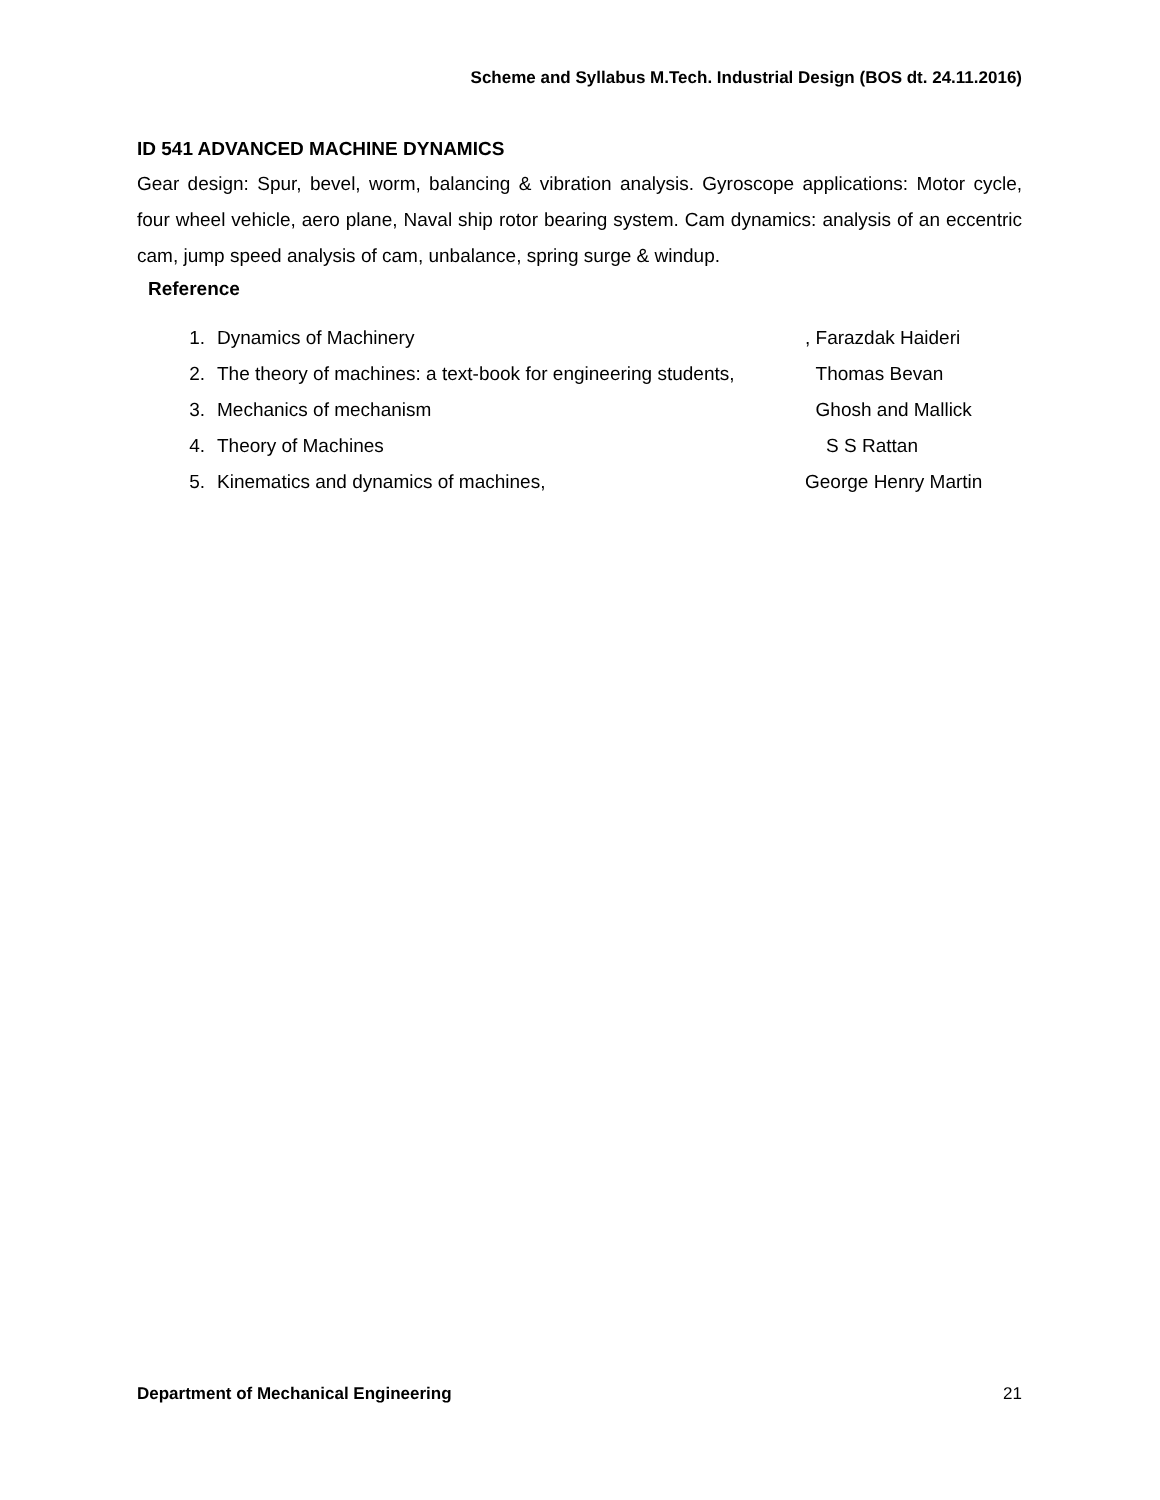Scheme and Syllabus M.Tech. Industrial Design (BOS dt. 24.11.2016)
ID 541 ADVANCED MACHINE DYNAMICS
Gear design: Spur, bevel, worm, balancing & vibration analysis. Gyroscope applications: Motor cycle, four wheel vehicle, aero plane, Naval ship rotor bearing system. Cam dynamics: analysis of an eccentric cam, jump speed analysis of cam, unbalance, spring surge & windup.
Reference
1. Dynamics of Machinery, Farazdak Haideri
2. The theory of machines: a text-book for engineering students, Thomas Bevan
3. Mechanics of mechanism Ghosh and Mallick
4. Theory of Machines S S Rattan
5. Kinematics and dynamics of machines, George Henry Martin
Department of Mechanical Engineering 21